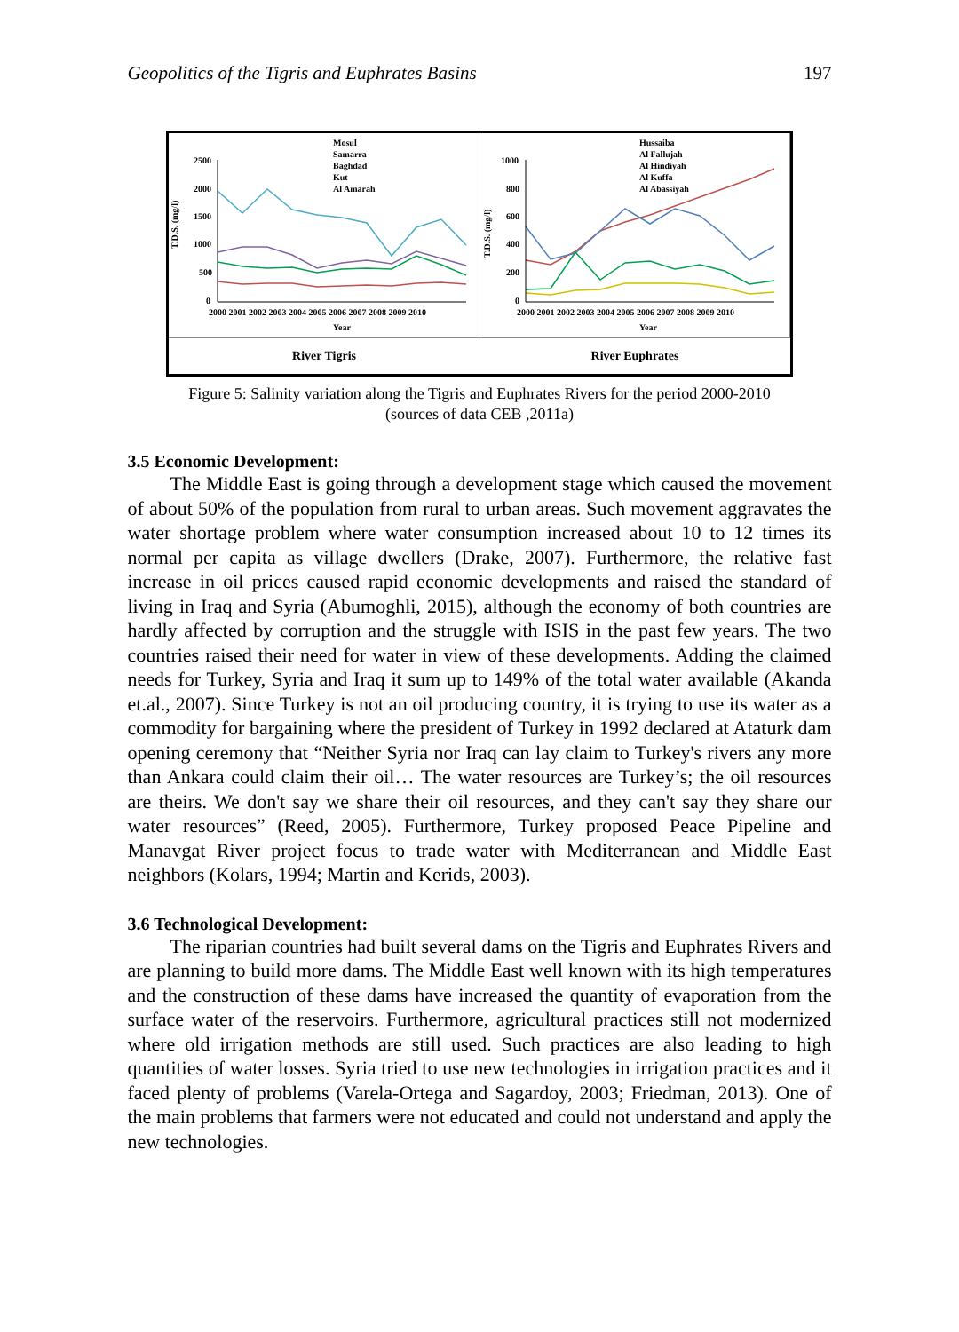Geopolitics of the Tigris and Euphrates Basins 197
Mosul
Samarra
Baghdad
Kut
Al Amarah
2500
2000
1500
1000
500
0
T.D.S. (mg/l)
2000 2001 2002 2003 2004 2005 2006 2007 2008 2009 2010
Year
Hussaiba
Al Fallujah
Al Hindiyah
Al Kuffa
Al Abassiyah
1000
800
600
400
200
0
T.D.S. (mg/l)
2000 2001 2002 2003 2004 2005 2006 2007 2008 2009 2010
Year
River Tigris River Euphrates
Figure 5: Salinity variation along the Tigris and Euphrates Rivers for the period 2000-2010
(sources of data CEB ,2011a)
3.5 Economic Development:
The Middle East is going through a development stage which caused the movement of about 50% of the population from rural to urban areas. Such movement aggravates the water shortage problem where water consumption increased about 10 to 12 times its normal per capita as village dwellers (Drake, 2007). Furthermore, the relative fast increase in oil prices caused rapid economic developments and raised the standard of living in Iraq and Syria (Abumoghli, 2015), although the economy of both countries are hardly affected by corruption and the struggle with ISIS in the past few years. The two countries raised their need for water in view of these developments. Adding the claimed needs for Turkey, Syria and Iraq it sum up to 149% of the total water available (Akanda et.al., 2007). Since Turkey is not an oil producing country, it is trying to use its water as a commodity for bargaining where the president of Turkey in 1992 declared at Ataturk dam opening ceremony that “Neither Syria nor Iraq can lay claim to Turkey's rivers any more than Ankara could claim their oil… The water resources are Turkey’s; the oil resources are theirs. We don't say we share their oil resources, and they can't say they share our water resources” (Reed, 2005). Furthermore, Turkey proposed Peace Pipeline and Manavgat River project focus to trade water with Mediterranean and Middle East neighbors (Kolars, 1994; Martin and Kerids, 2003).
3.6 Technological Development:
The riparian countries had built several dams on the Tigris and Euphrates Rivers and are planning to build more dams. The Middle East well known with its high temperatures and the construction of these dams have increased the quantity of evaporation from the surface water of the reservoirs. Furthermore, agricultural practices still not modernized where old irrigation methods are still used. Such practices are also leading to high quantities of water losses. Syria tried to use new technologies in irrigation practices and it faced plenty of problems (Varela-Ortega and Sagardoy, 2003; Friedman, 2013). One of the main problems that farmers were not educated and could not understand and apply the new technologies.